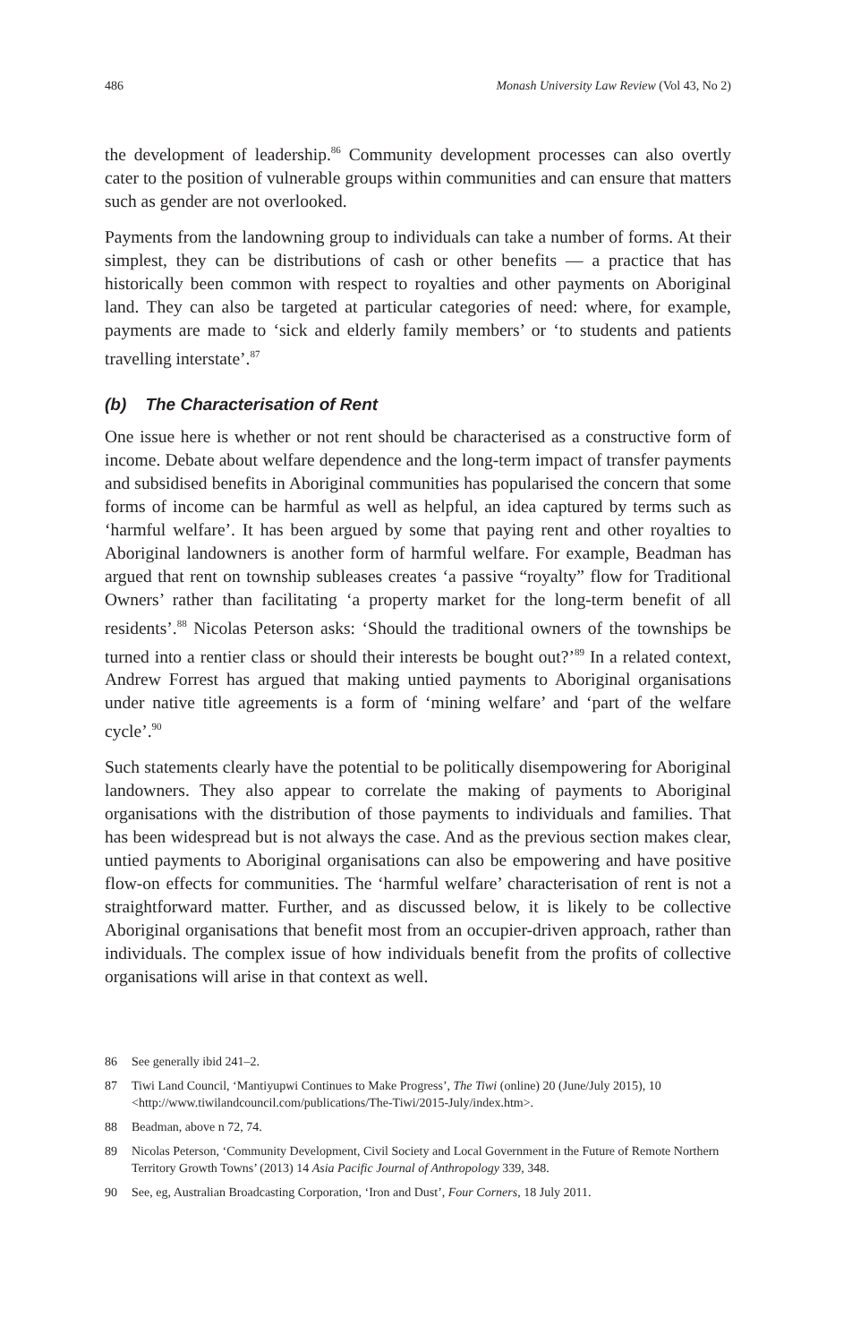486 Monash University Law Review (Vol 43, No 2)
the development of leadership.<sup>86</sup> Community development processes can also overtly cater to the position of vulnerable groups within communities and can ensure that matters such as gender are not overlooked.
Payments from the landowning group to individuals can take a number of forms. At their simplest, they can be distributions of cash or other benefits — a practice that has historically been common with respect to royalties and other payments on Aboriginal land. They can also be targeted at particular categories of need: where, for example, payments are made to ‘sick and elderly family members’ or ‘to students and patients travelling interstate’.<sup>87</sup>
(b) The Characterisation of Rent
One issue here is whether or not rent should be characterised as a constructive form of income. Debate about welfare dependence and the long-term impact of transfer payments and subsidised benefits in Aboriginal communities has popularised the concern that some forms of income can be harmful as well as helpful, an idea captured by terms such as ‘harmful welfare’. It has been argued by some that paying rent and other royalties to Aboriginal landowners is another form of harmful welfare. For example, Beadman has argued that rent on township subleases creates ‘a passive “royalty” flow for Traditional Owners’ rather than facilitating ‘a property market for the long-term benefit of all residents’.<sup>88</sup> Nicolas Peterson asks: ‘Should the traditional owners of the townships be turned into a rentier class or should their interests be bought out?’<sup>89</sup> In a related context, Andrew Forrest has argued that making untied payments to Aboriginal organisations under native title agreements is a form of ‘mining welfare’ and ‘part of the welfare cycle’.<sup>90</sup>
Such statements clearly have the potential to be politically disempowering for Aboriginal landowners. They also appear to correlate the making of payments to Aboriginal organisations with the distribution of those payments to individuals and families. That has been widespread but is not always the case. And as the previous section makes clear, untied payments to Aboriginal organisations can also be empowering and have positive flow-on effects for communities. The ‘harmful welfare’ characterisation of rent is not a straightforward matter. Further, and as discussed below, it is likely to be collective Aboriginal organisations that benefit most from an occupier-driven approach, rather than individuals. The complex issue of how individuals benefit from the profits of collective organisations will arise in that context as well.
86 See generally ibid 241–2.
87 Tiwi Land Council, ‘Mantiyupwi Continues to Make Progress’, The Tiwi (online) 20 (June/July 2015), 10 <http://www.tiwilandcouncil.com/publications/The-Tiwi/2015-July/index.htm>.
88 Beadman, above n 72, 74.
89 Nicolas Peterson, ‘Community Development, Civil Society and Local Government in the Future of Remote Northern Territory Growth Towns’ (2013) 14 Asia Pacific Journal of Anthropology 339, 348.
90 See, eg, Australian Broadcasting Corporation, ‘Iron and Dust’, Four Corners, 18 July 2011.